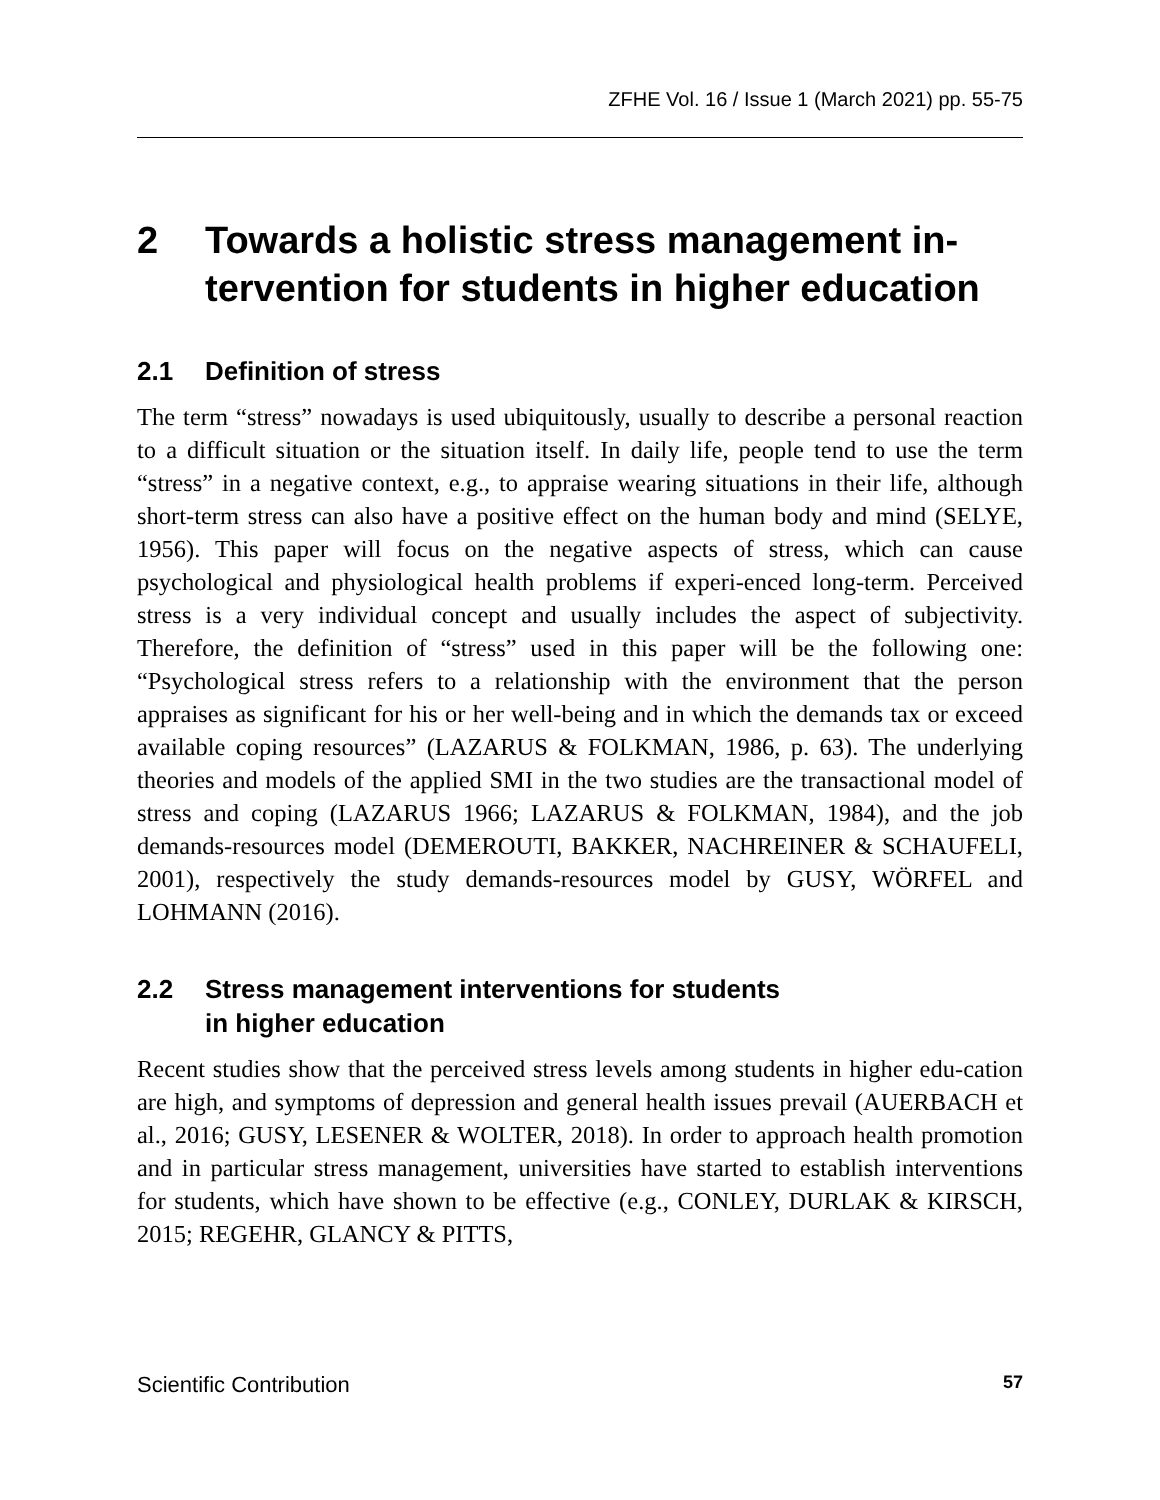ZFHE Vol. 16 / Issue 1 (March 2021) pp. 55-75
2 Towards a holistic stress management in-tervention for students in higher education
2.1 Definition of stress
The term “stress” nowadays is used ubiquitously, usually to describe a personal reaction to a difficult situation or the situation itself. In daily life, people tend to use the term “stress” in a negative context, e.g., to appraise wearing situations in their life, although short-term stress can also have a positive effect on the human body and mind (SELYE, 1956). This paper will focus on the negative aspects of stress, which can cause psychological and physiological health problems if experi-enced long-term. Perceived stress is a very individual concept and usually includes the aspect of subjectivity. Therefore, the definition of “stress” used in this paper will be the following one: “Psychological stress refers to a relationship with the environment that the person appraises as significant for his or her well-being and in which the demands tax or exceed available coping resources” (LAZARUS & FOLKMAN, 1986, p. 63). The underlying theories and models of the applied SMI in the two studies are the transactional model of stress and coping (LAZARUS 1966; LAZARUS & FOLKMAN, 1984), and the job demands-resources model (DEMEROUTI, BAKKER, NACHREINER & SCHAUFELI, 2001), respectively the study demands-resources model by GUSY, WÖRFEL and LOHMANN (2016).
2.2 Stress management interventions for students
in higher education
Recent studies show that the perceived stress levels among students in higher edu-cation are high, and symptoms of depression and general health issues prevail (AUERBACH et al., 2016; GUSY, LESENER & WOLTER, 2018). In order to approach health promotion and in particular stress management, universities have started to establish interventions for students, which have shown to be effective (e.g., CONLEY, DURLAK & KIRSCH, 2015; REGEHR, GLANCY & PITTS,
Scientific Contribution 57